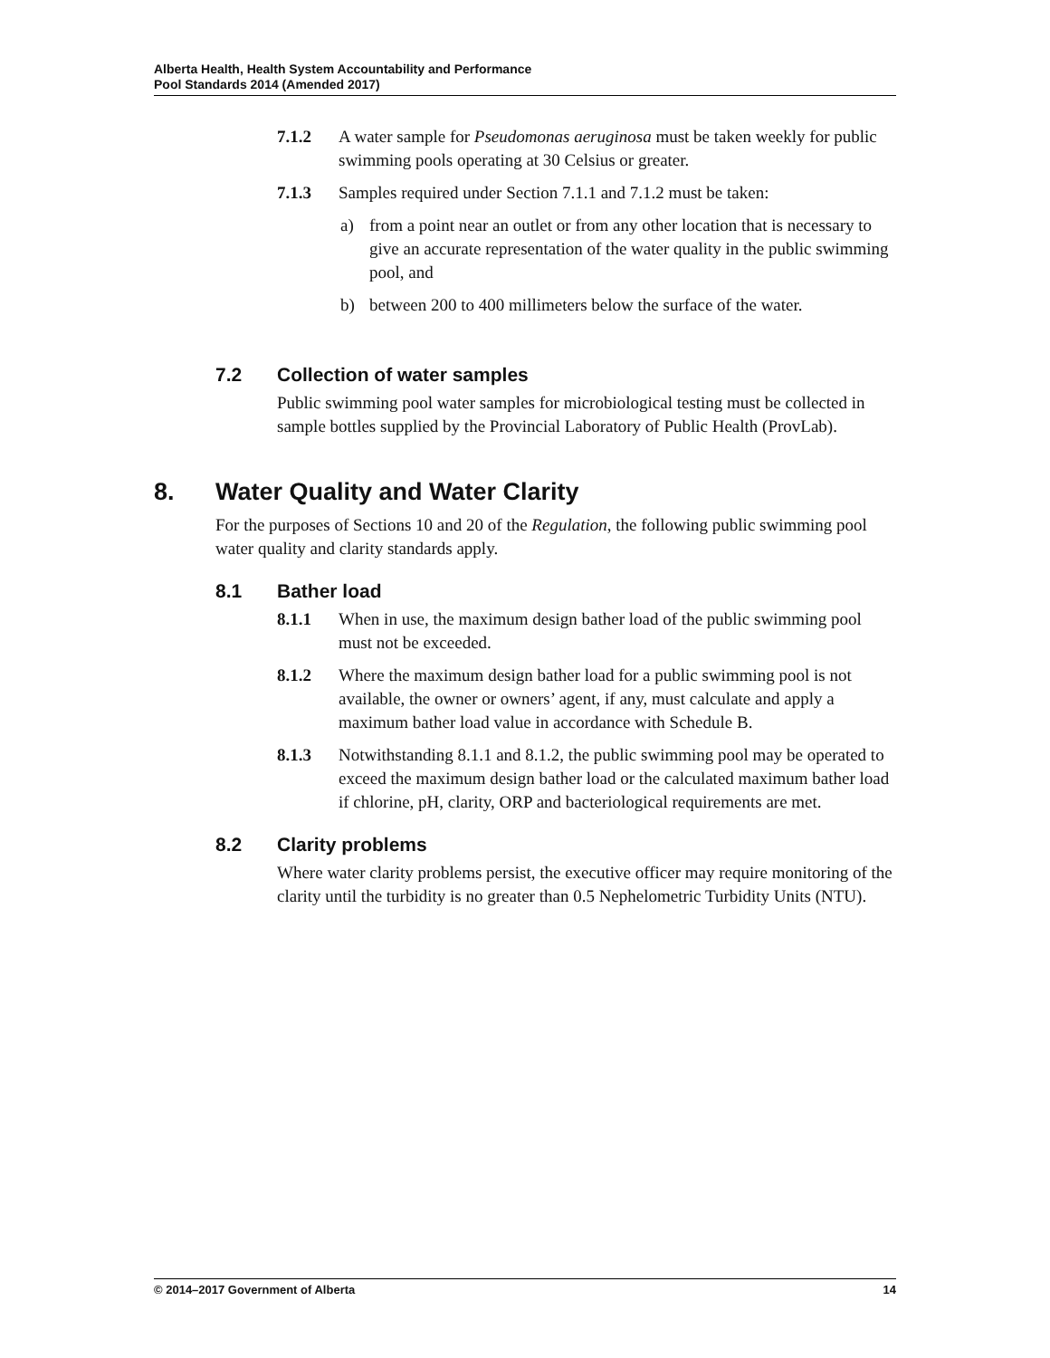Alberta Health, Health System Accountability and Performance
Pool Standards 2014 (Amended 2017)
7.1.2 A water sample for Pseudomonas aeruginosa must be taken weekly for public swimming pools operating at 30 Celsius or greater.
7.1.3 Samples required under Section 7.1.1 and 7.1.2 must be taken:
a) from a point near an outlet or from any other location that is necessary to give an accurate representation of the water quality in the public swimming pool, and
b) between 200 to 400 millimeters below the surface of the water.
7.2 Collection of water samples
Public swimming pool water samples for microbiological testing must be collected in sample bottles supplied by the Provincial Laboratory of Public Health (ProvLab).
8. Water Quality and Water Clarity
For the purposes of Sections 10 and 20 of the Regulation, the following public swimming pool water quality and clarity standards apply.
8.1 Bather load
8.1.1 When in use, the maximum design bather load of the public swimming pool must not be exceeded.
8.1.2 Where the maximum design bather load for a public swimming pool is not available, the owner or owners’ agent, if any, must calculate and apply a maximum bather load value in accordance with Schedule B.
8.1.3 Notwithstanding 8.1.1 and 8.1.2, the public swimming pool may be operated to exceed the maximum design bather load or the calculated maximum bather load if chlorine, pH, clarity, ORP and bacteriological requirements are met.
8.2 Clarity problems
Where water clarity problems persist, the executive officer may require monitoring of the clarity until the turbidity is no greater than 0.5 Nephelometric Turbidity Units (NTU).
© 2014–2017 Government of Alberta 14